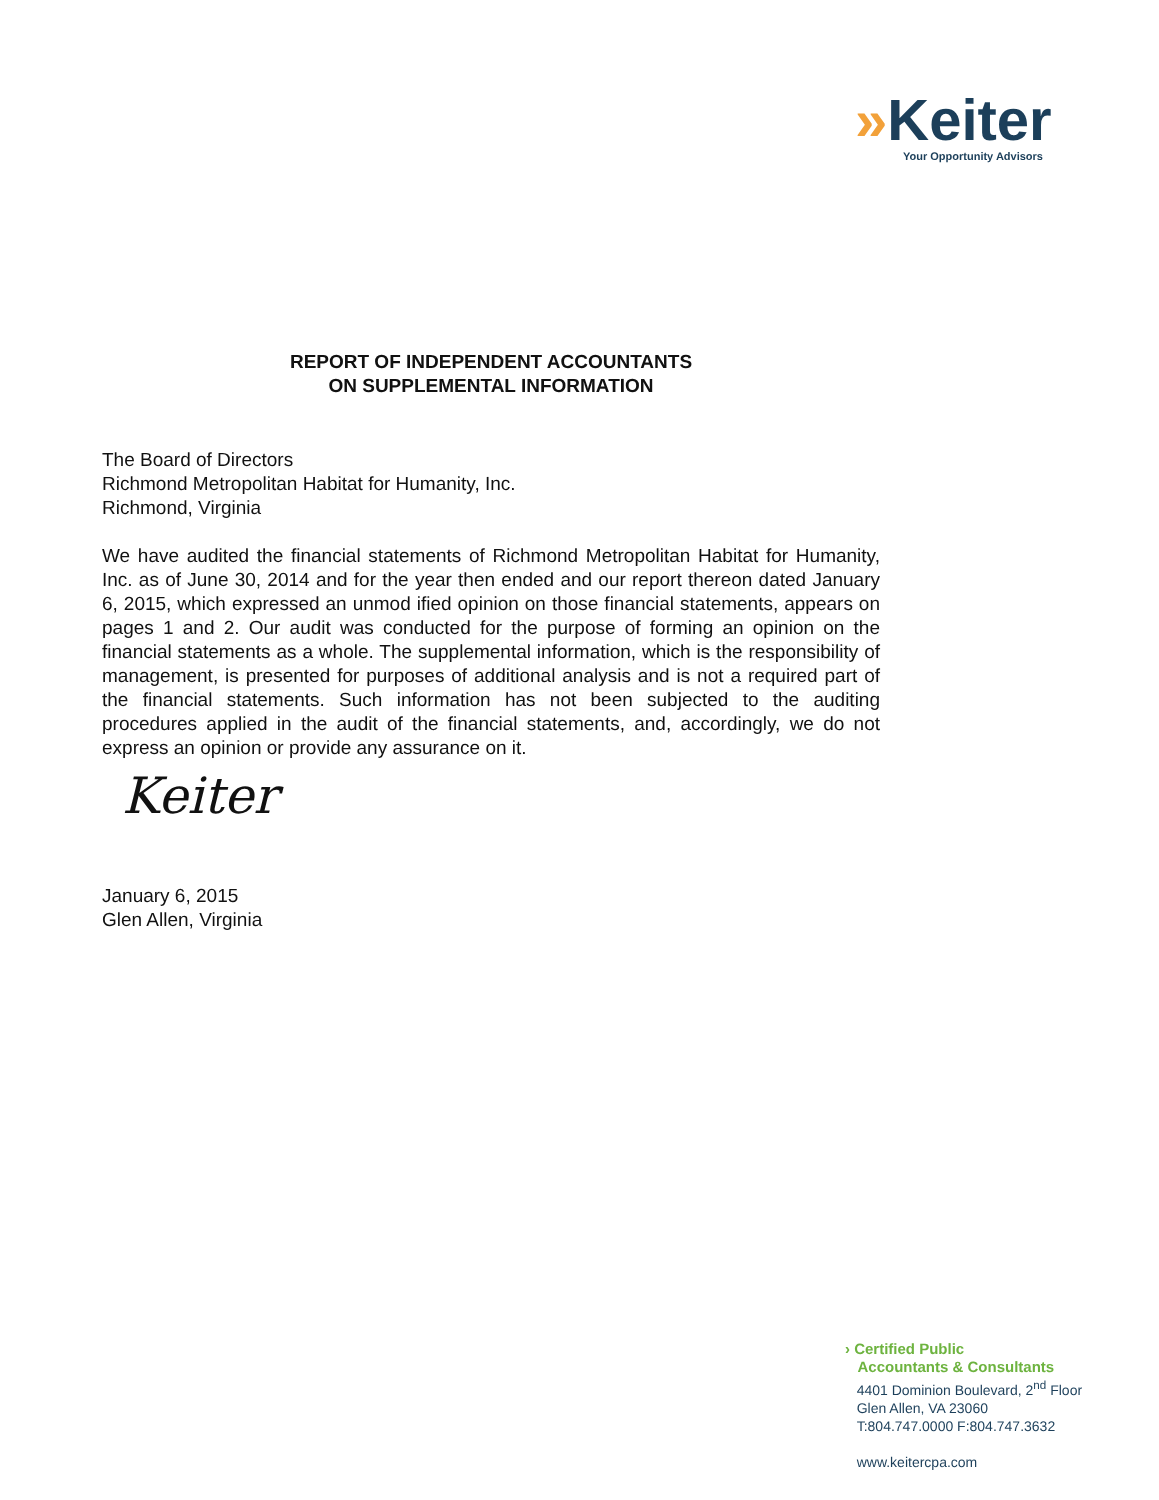»Keiter
Your Opportunity Advisors
REPORT OF INDEPENDENT ACCOUNTANTS
ON SUPPLEMENTAL INFORMATION
The Board of Directors
Richmond Metropolitan Habitat for Humanity, Inc.
Richmond, Virginia
We have audited the financial statements of Richmond Metropolitan Habitat for Humanity, Inc. as of June 30, 2014 and for the year then ended and our report thereon dated January 6, 2015, which expressed an unmod ified opinion on those financial statements, appears on pages 1 and 2. Our audit was conducted for the purpose of forming an opinion on the financial statements as a whole. The supplemental information, which is the responsibility of management, is presented for purposes of additional analysis and is not a required part of the financial statements. Such information has not been subjected to the auditing procedures applied in the audit of the financial statements, and, accordingly, we do not express an opinion or provide any assurance on it.
Keiter
January 6, 2015
Glen Allen, Virginia
› Certified Public
Accountants & Consultants
4401 Dominion Boulevard, 2<sup>nd</sup> Floor
Glen Allen, VA 23060
T:804.747.0000 F:804.747.3632
www.keitercpa.com